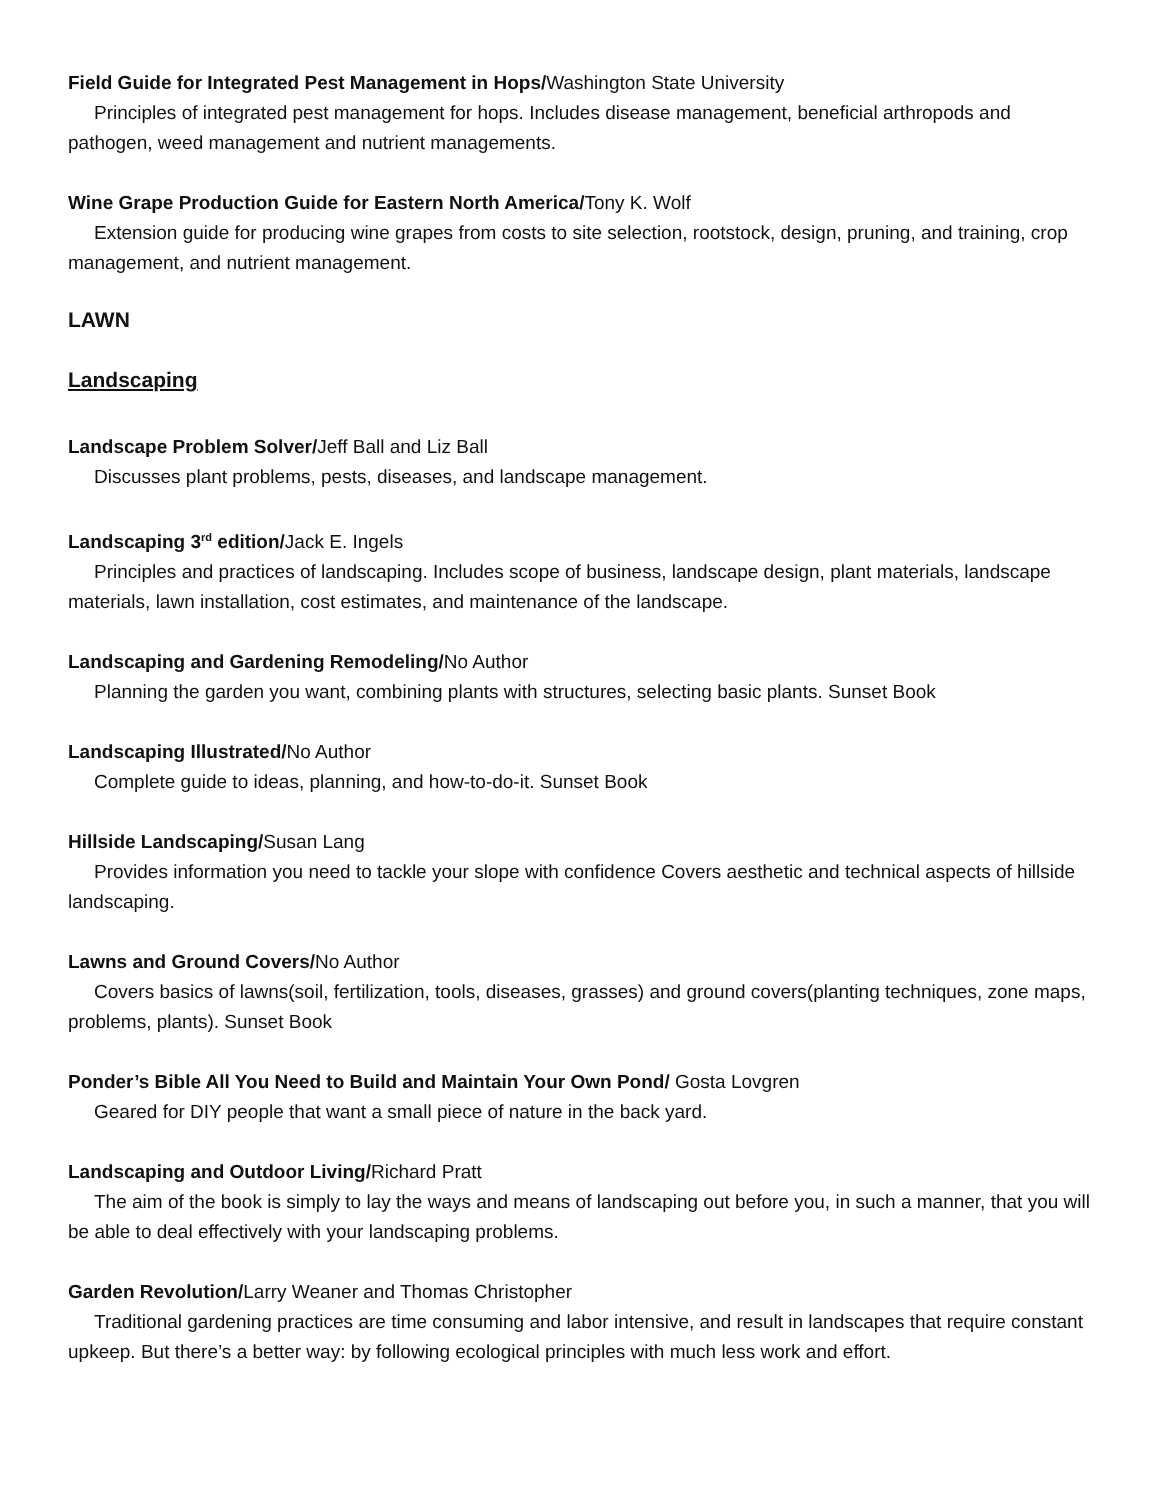Field Guide for Integrated Pest Management in Hops/Washington State University
Principles of integrated pest management for hops. Includes disease management, beneficial arthropods and pathogen, weed management and nutrient managements.
Wine Grape Production Guide for Eastern North America/Tony K. Wolf
Extension guide for producing wine grapes from costs to site selection, rootstock, design, pruning, and training, crop management, and nutrient management.
LAWN
Landscaping
Landscape Problem Solver/Jeff Ball and Liz Ball
Discusses plant problems, pests, diseases, and landscape management.
Landscaping 3<sup>rd</sup> edition/Jack E. Ingels
Principles and practices of landscaping. Includes scope of business, landscape design, plant materials, landscape materials, lawn installation, cost estimates, and maintenance of the landscape.
Landscaping and Gardening Remodeling/No Author
Planning the garden you want, combining plants with structures, selecting basic plants. Sunset Book
Landscaping Illustrated/No Author
Complete guide to ideas, planning, and how-to-do-it. Sunset Book
Hillside Landscaping/Susan Lang
Provides information you need to tackle your slope with confidence Covers aesthetic and technical aspects of hillside landscaping.
Lawns and Ground Covers/No Author
Covers basics of lawns(soil, fertilization, tools, diseases, grasses) and ground covers(planting techniques, zone maps, problems, plants). Sunset Book
Ponder’s Bible All You Need to Build and Maintain Your Own Pond/ Gosta Lovgren
Geared for DIY people that want a small piece of nature in the back yard.
Landscaping and Outdoor Living/Richard Pratt
The aim of the book is simply to lay the ways and means of landscaping out before you, in such a manner, that you will be able to deal effectively with your landscaping problems.
Garden Revolution/Larry Weaner and Thomas Christopher
Traditional gardening practices are time consuming and labor intensive, and result in landscapes that require constant upkeep. But there’s a better way: by following ecological principles with much less work and effort.